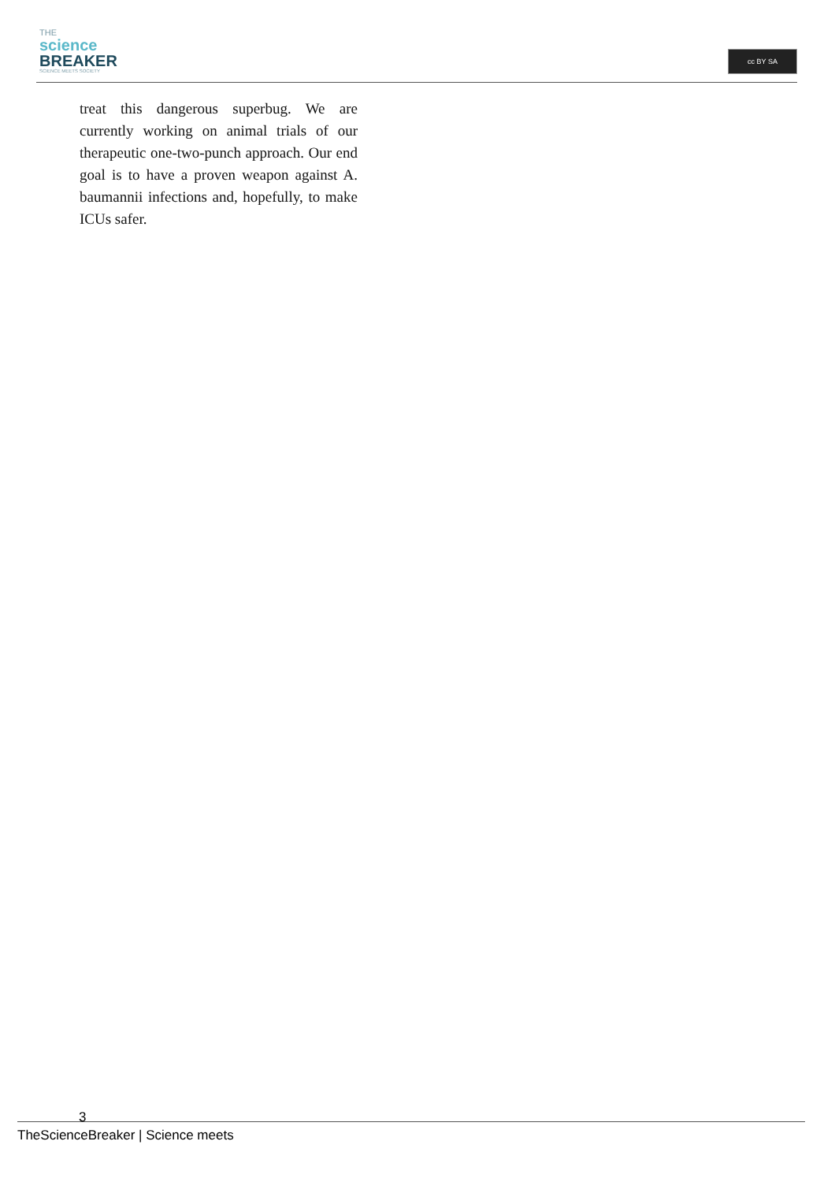THE
science
BREAKER
SCIENCE MEETS SOCIETY
cc BY SA
treat this dangerous superbug. We are currently working on animal trials of our therapeutic one-two-punch approach. Our end goal is to have a proven weapon against A. baumannii infections and, hopefully, to make ICUs safer.
3
TheScienceBreaker | Science meets